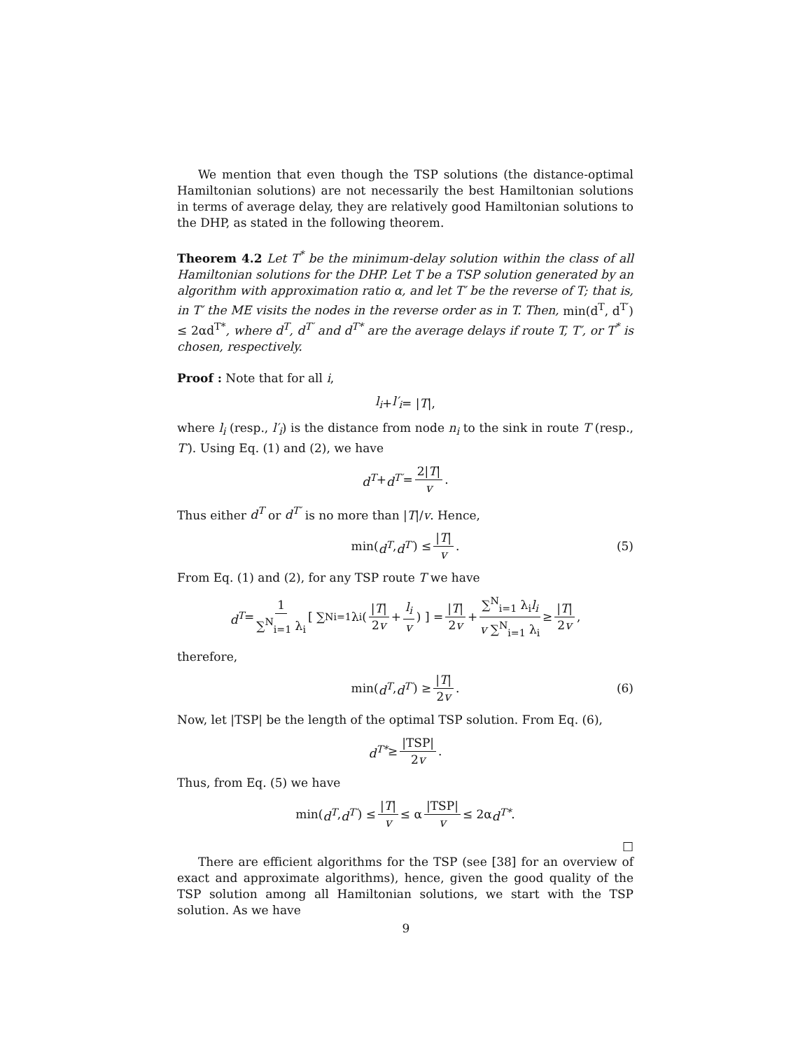We mention that even though the TSP solutions (the distance-optimal Hamiltonian solutions) are not necessarily the best Hamiltonian solutions in terms of average delay, they are relatively good Hamiltonian solutions to the DHP, as stated in the following theorem.
Theorem 4.2 Let T<sup>*</sup> be the minimum-delay solution within the class of all Hamiltonian solutions for the DHP. Let T be a TSP solution generated by an algorithm with approximation ratio α, and let T′ be the reverse of T; that is, in T′ the ME visits the nodes in the reverse order as in T. Then, min(d<sup>T</sup>, d<sup>T′</sup>) ≤ 2αd<sup>T*</sup>, where d<sup>T</sup>, d<sup>T′</sup> and d<sup>T*</sup> are the average delays if route T, T′, or T<sup>*</sup> is chosen, respectively.
Proof : Note that for all i,
l<sub>i</sub> + l′<sub>i</sub> = | T |,
where l<sub>i</sub> (resp., l′<sub>i</sub>) is the distance from node n<sub>i</sub> to the sink in route T (resp., T′). Using Eq. (1) and (2), we have
d<sup>T</sup> + d<sup>T′</sup> = 2|T| v.
Thus either d<sup>T</sup> or d<sup>T′</sup> is no more than |T|/v. Hence,
min(d<sup>T</sup>, d<sup>T′</sup>) ≤ |T| v. (5)
From Eq. (1) and (2), for any TSP route T we have
d<sup>T</sup> = 1 ∑<sup>N</sup><sub>i=1</sub> λ<sub>i</sub> [ ∑<sup>N</sup><sub>i=1</sub> λ<sub>i</sub> ( |T| 2v + l<sub>i</sub> v ) ] = |T| 2v + ∑<sup>N</sup><sub>i=1</sub> λ<sub>i</sub>l<sub>i</sub> v ∑<sup>N</sup><sub>i=1</sub> λ<sub>i</sub> ≥ |T| 2v,
therefore,
min(d<sup>T</sup>, d<sup>T′</sup>) ≥ |T| 2v. (6)
Now, let |TSP| be the length of the optimal TSP solution. From Eq. (6),
d<sup>T*</sup> ≥ |TSP| 2v.
Thus, from Eq. (5) we have
min(d<sup>T</sup>, d<sup>T′</sup>) ≤ |T| v ≤ α |TSP| v ≤ 2α d<sup>T*</sup>.
□
There are efficient algorithms for the TSP (see [38] for an overview of exact and approximate algorithms), hence, given the good quality of the TSP solution among all Hamiltonian solutions, we start with the TSP solution. As we have
9